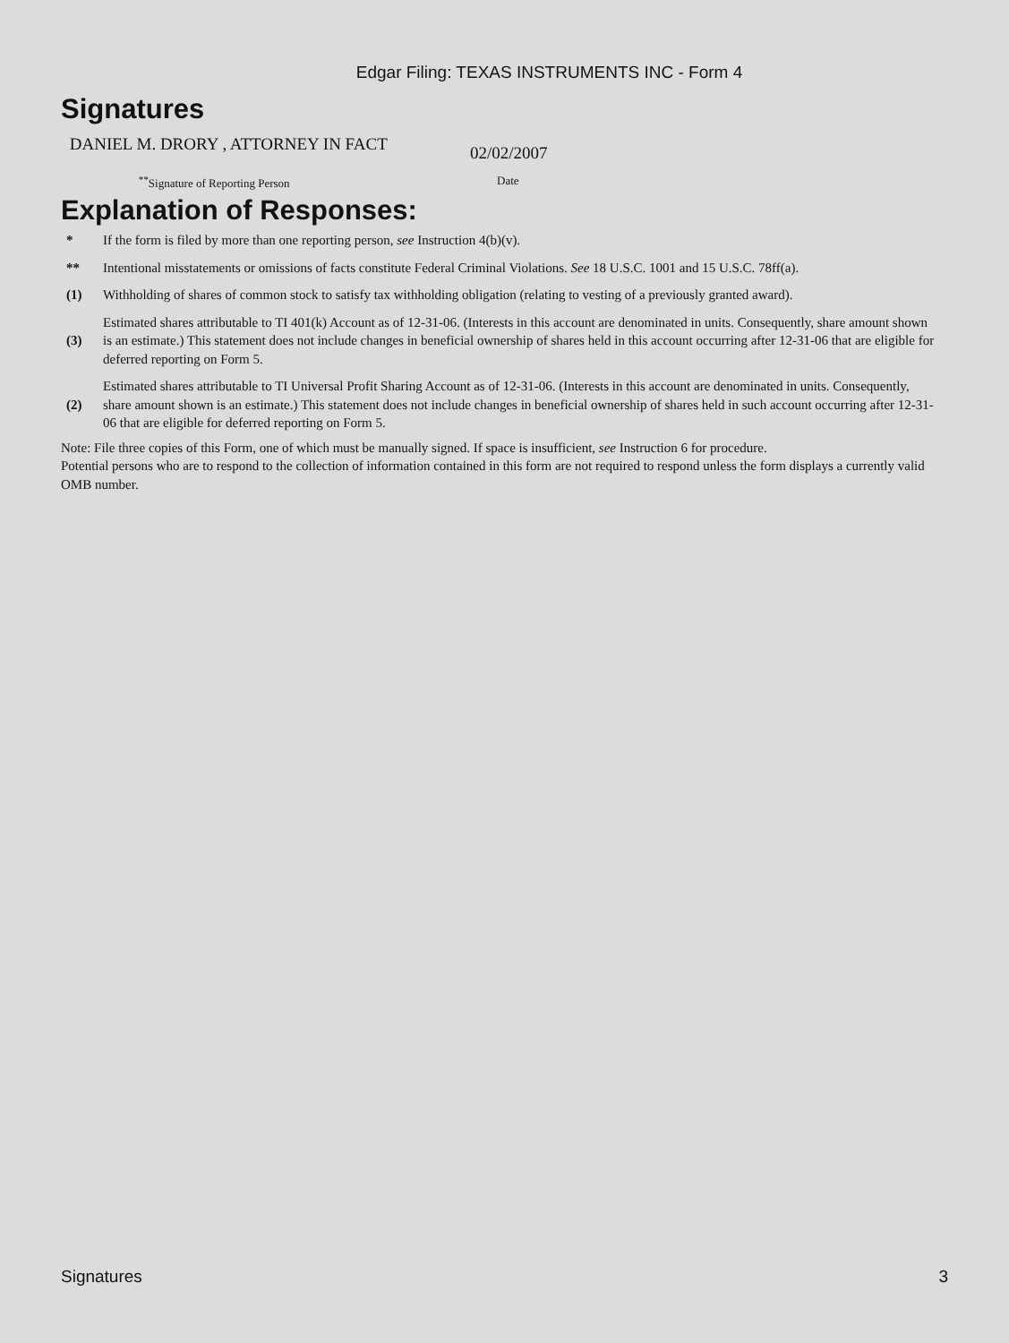Edgar Filing: TEXAS INSTRUMENTS INC - Form 4
Signatures
DANIEL M. DRORY , ATTORNEY IN FACT
02/02/2007
<sup>**</sup> Signature of Reporting Person Date
Explanation of Responses:
| * | If the form is filed by more than one reporting person, see Instruction 4(b)(v). |
| ** | Intentional misstatements or omissions of facts constitute Federal Criminal Violations. See 18 U.S.C. 1001 and 15 U.S.C. 78ff(a). |
| (1) | Withholding of shares of common stock to satisfy tax withholding obligation (relating to vesting of a previously granted award). |
| (3) | Estimated shares attributable to TI 401(k) Account as of 12-31-06. (Interests in this account are denominated in units. Consequently, share amount shown is an estimate.) This statement does not include changes in beneficial ownership of shares held in this account occurring after 12-31-06 that are eligible for deferred reporting on Form 5. |
| (2) | Estimated shares attributable to TI Universal Profit Sharing Account as of 12-31-06. (Interests in this account are denominated in units. Consequently, share amount shown is an estimate.) This statement does not include changes in beneficial ownership of shares held in such account occurring after 12-31-06 that are eligible for deferred reporting on Form 5. |
Note: File three copies of this Form, one of which must be manually signed. If space is insufficient, see Instruction 6 for procedure.
Potential persons who are to respond to the collection of information contained in this form are not required to respond unless the form displays a currently valid OMB number.
Signatures 3